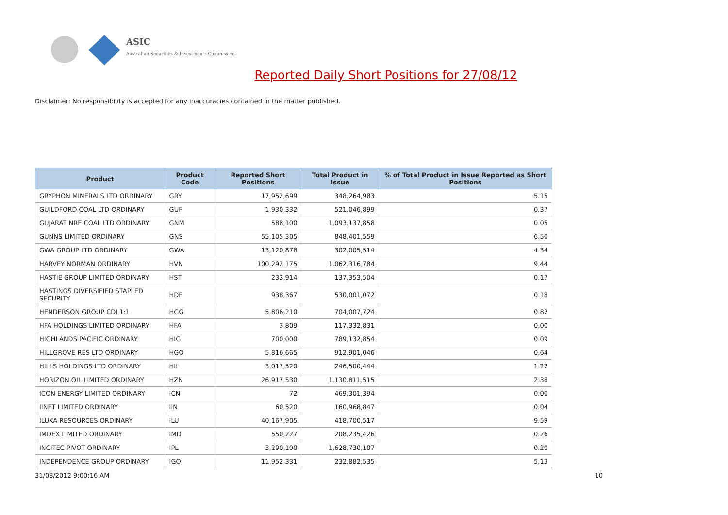ASIC
Australian Securities & Investments Commission
Reported Daily Short Positions for 27/08/12
Disclaimer: No responsibility is accepted for any inaccuracies contained in the matter published.
| Product | Product Code | Reported Short Positions | Total Product in Issue | % of Total Product in Issue Reported as Short Positions |
| --- | --- | --- | --- | --- |
| GRYPHON MINERALS LTD ORDINARY | GRY | 17,952,699 | 348,264,983 | 5.15 |
| GUILDFORD COAL LTD ORDINARY | GUF | 1,930,332 | 521,046,899 | 0.37 |
| GUJARAT NRE COAL LTD ORDINARY | GNM | 588,100 | 1,093,137,858 | 0.05 |
| GUNNS LIMITED ORDINARY | GNS | 55,105,305 | 848,401,559 | 6.50 |
| GWA GROUP LTD ORDINARY | GWA | 13,120,878 | 302,005,514 | 4.34 |
| HARVEY NORMAN ORDINARY | HVN | 100,292,175 | 1,062,316,784 | 9.44 |
| HASTIE GROUP LIMITED ORDINARY | HST | 233,914 | 137,353,504 | 0.17 |
| HASTINGS DIVERSIFIED STAPLED SECURITY | HDF | 938,367 | 530,001,072 | 0.18 |
| HENDERSON GROUP CDI 1:1 | HGG | 5,806,210 | 704,007,724 | 0.82 |
| HFA HOLDINGS LIMITED ORDINARY | HFA | 3,809 | 117,332,831 | 0.00 |
| HIGHLANDS PACIFIC ORDINARY | HIG | 700,000 | 789,132,854 | 0.09 |
| HILLGROVE RES LTD ORDINARY | HGO | 5,816,665 | 912,901,046 | 0.64 |
| HILLS HOLDINGS LTD ORDINARY | HIL | 3,017,520 | 246,500,444 | 1.22 |
| HORIZON OIL LIMITED ORDINARY | HZN | 26,917,530 | 1,130,811,515 | 2.38 |
| ICON ENERGY LIMITED ORDINARY | ICN | 72 | 469,301,394 | 0.00 |
| IINET LIMITED ORDINARY | IIN | 60,520 | 160,968,847 | 0.04 |
| ILUKA RESOURCES ORDINARY | ILU | 40,167,905 | 418,700,517 | 9.59 |
| IMDEX LIMITED ORDINARY | IMD | 550,227 | 208,235,426 | 0.26 |
| INCITEC PIVOT ORDINARY | IPL | 3,290,100 | 1,628,730,107 | 0.20 |
| INDEPENDENCE GROUP ORDINARY | IGO | 11,952,331 | 232,882,535 | 5.13 |
31/08/2012 9:00:16 AM 10